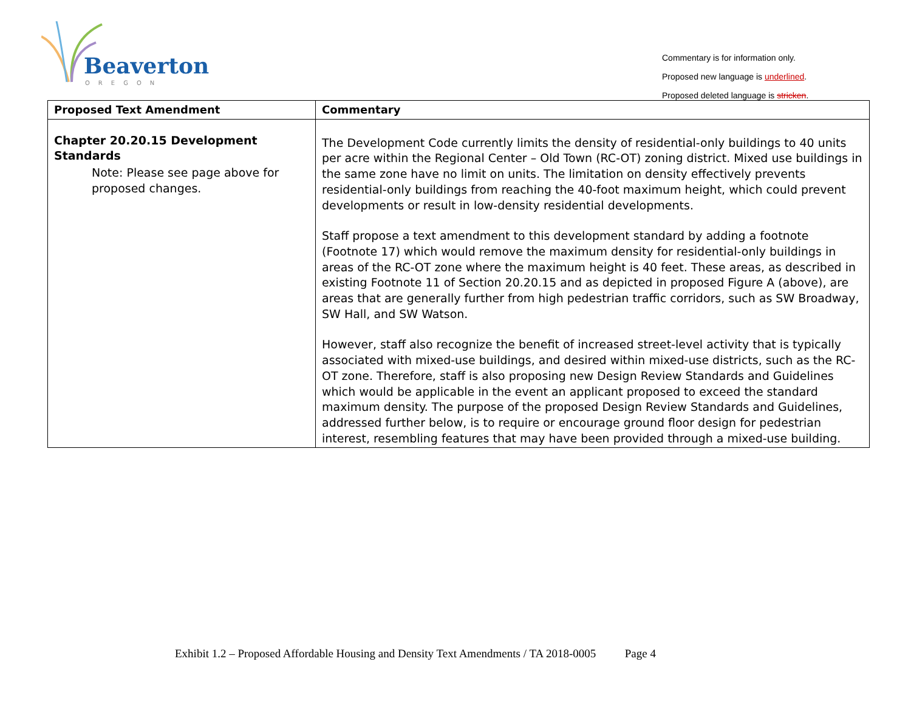Beaverton
OREGON
Commentary is for information only.
Proposed new language is underlined.
Proposed deleted language is stricken.
| Proposed Text Amendment | Commentary |
| --- | --- |
| Chapter 20.20.15 Development Standards Note: Please see page above for proposed changes. | The Development Code currently limits the density of residential-only buildings to 40 units per acre within the Regional Center – Old Town (RC-OT) zoning district. Mixed use buildings in the same zone have no limit on units. The limitation on density effectively prevents residential-only buildings from reaching the 40-foot maximum height, which could prevent developments or result in low-density residential developments. Staff propose a text amendment to this development standard by adding a footnote (Footnote 17) which would remove the maximum density for residential-only buildings in areas of the RC-OT zone where the maximum height is 40 feet. These areas, as described in existing Footnote 11 of Section 20.20.15 and as depicted in proposed Figure A (above), are areas that are generally further from high pedestrian traffic corridors, such as SW Broadway, SW Hall, and SW Watson. However, staff also recognize the benefit of increased street-level activity that is typically associated with mixed-use buildings, and desired within mixed-use districts, such as the RC-OT zone. Therefore, staff is also proposing new Design Review Standards and Guidelines which would be applicable in the event an applicant proposed to exceed the standard maximum density. The purpose of the proposed Design Review Standards and Guidelines, addressed further below, is to require or encourage ground floor design for pedestrian interest, resembling features that may have been provided through a mixed-use building. |
Exhibit 1.2 – Proposed Affordable Housing and Density Text Amendments / TA 2018-0005 Page 4